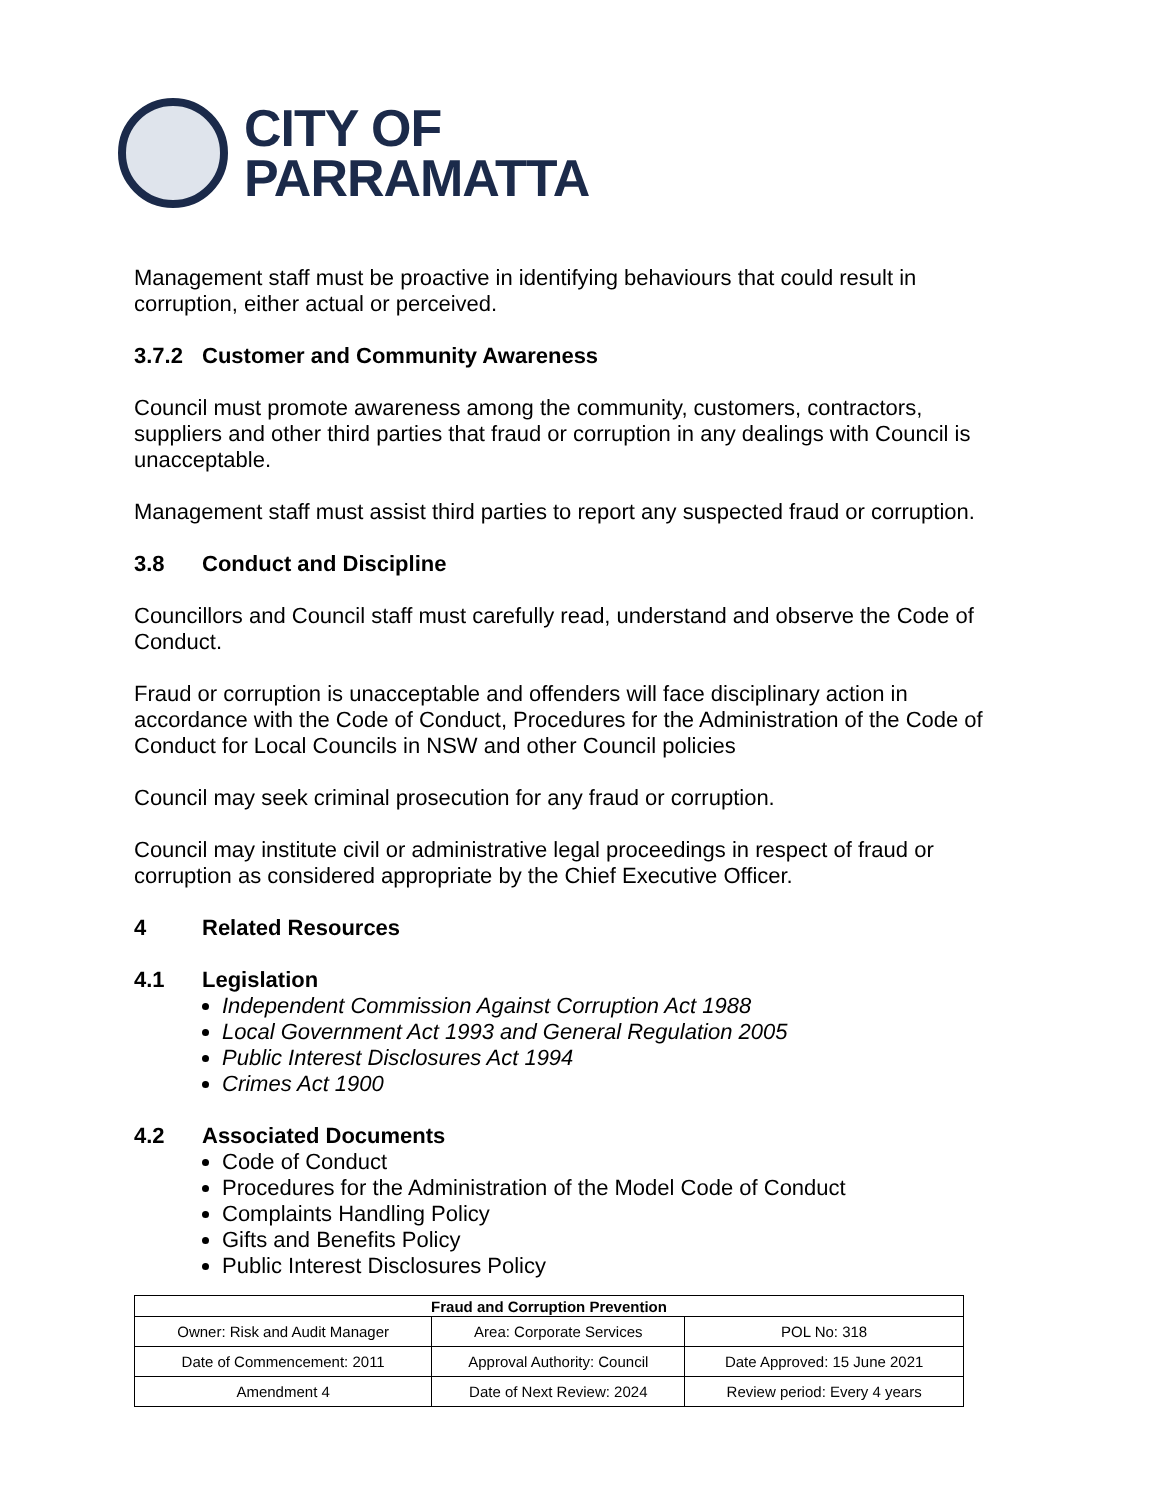CITY OF
PARRAMATTA
Management staff must be proactive in identifying behaviours that could result in corruption, either actual or perceived.
3.7.2 Customer and Community Awareness
Council must promote awareness among the community, customers, contractors, suppliers and other third parties that fraud or corruption in any dealings with Council is unacceptable.
Management staff must assist third parties to report any suspected fraud or corruption.
3.8 Conduct and Discipline
Councillors and Council staff must carefully read, understand and observe the Code of Conduct.
Fraud or corruption is unacceptable and offenders will face disciplinary action in accordance with the Code of Conduct, Procedures for the Administration of the Code of Conduct for Local Councils in NSW and other Council policies
Council may seek criminal prosecution for any fraud or corruption.
Council may institute civil or administrative legal proceedings in respect of fraud or corruption as considered appropriate by the Chief Executive Officer.
4 Related Resources
4.1 Legislation
Independent Commission Against Corruption Act 1988
Local Government Act 1993 and General Regulation 2005
Public Interest Disclosures Act 1994
Crimes Act 1900
4.2 Associated Documents
Code of Conduct
Procedures for the Administration of the Model Code of Conduct
Complaints Handling Policy
Gifts and Benefits Policy
Public Interest Disclosures Policy
| Fraud and Corruption Prevention | | |
| --- | --- | --- |
| Owner: Risk and Audit Manager | Area: Corporate Services | POL No: 318 |
| Date of Commencement: 2011 | Approval Authority: Council | Date Approved: 15 June 2021 |
| Amendment 4 | Date of Next Review: 2024 | Review period: Every 4 years |